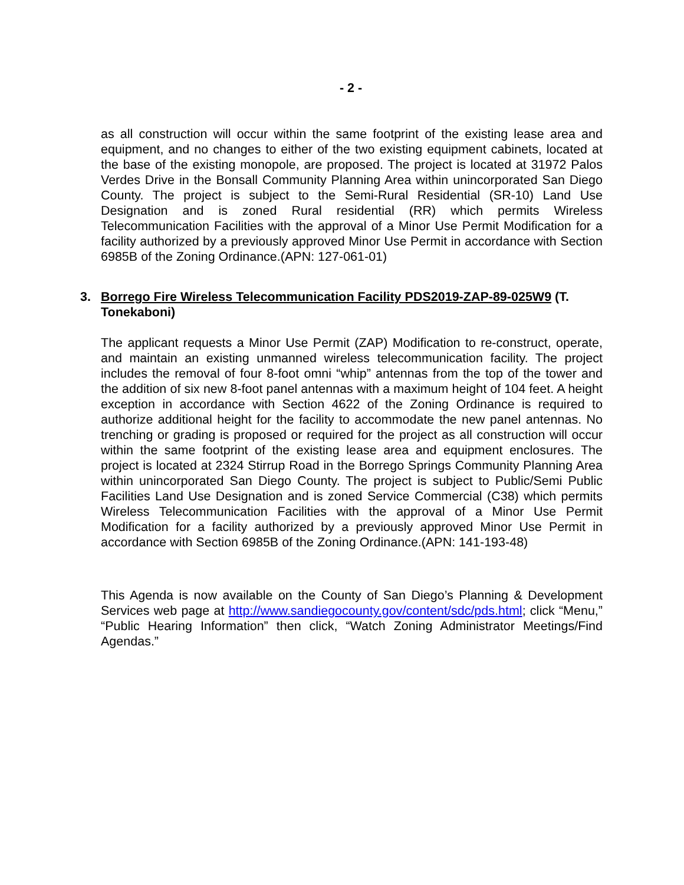- 2 -
as all construction will occur within the same footprint of the existing lease area and equipment, and no changes to either of the two existing equipment cabinets, located at the base of the existing monopole, are proposed. The project is located at 31972 Palos Verdes Drive in the Bonsall Community Planning Area within unincorporated San Diego County. The project is subject to the Semi-Rural Residential (SR-10) Land Use Designation and is zoned Rural residential (RR) which permits Wireless Telecommunication Facilities with the approval of a Minor Use Permit Modification for a facility authorized by a previously approved Minor Use Permit in accordance with Section 6985B of the Zoning Ordinance.(APN: 127-061-01)
3. Borrego Fire Wireless Telecommunication Facility PDS2019-ZAP-89-025W9 (T. Tonekaboni)
The applicant requests a Minor Use Permit (ZAP) Modification to re-construct, operate, and maintain an existing unmanned wireless telecommunication facility. The project includes the removal of four 8-foot omni “whip” antennas from the top of the tower and the addition of six new 8-foot panel antennas with a maximum height of 104 feet. A height exception in accordance with Section 4622 of the Zoning Ordinance is required to authorize additional height for the facility to accommodate the new panel antennas. No trenching or grading is proposed or required for the project as all construction will occur within the same footprint of the existing lease area and equipment enclosures. The project is located at 2324 Stirrup Road in the Borrego Springs Community Planning Area within unincorporated San Diego County. The project is subject to Public/Semi Public Facilities Land Use Designation and is zoned Service Commercial (C38) which permits Wireless Telecommunication Facilities with the approval of a Minor Use Permit Modification for a facility authorized by a previously approved Minor Use Permit in accordance with Section 6985B of the Zoning Ordinance.(APN: 141-193-48)
This Agenda is now available on the County of San Diego’s Planning & Development Services web page at http://www.sandiegocounty.gov/content/sdc/pds.html; click “Menu,” “Public Hearing Information” then click, “Watch Zoning Administrator Meetings/Find Agendas.”